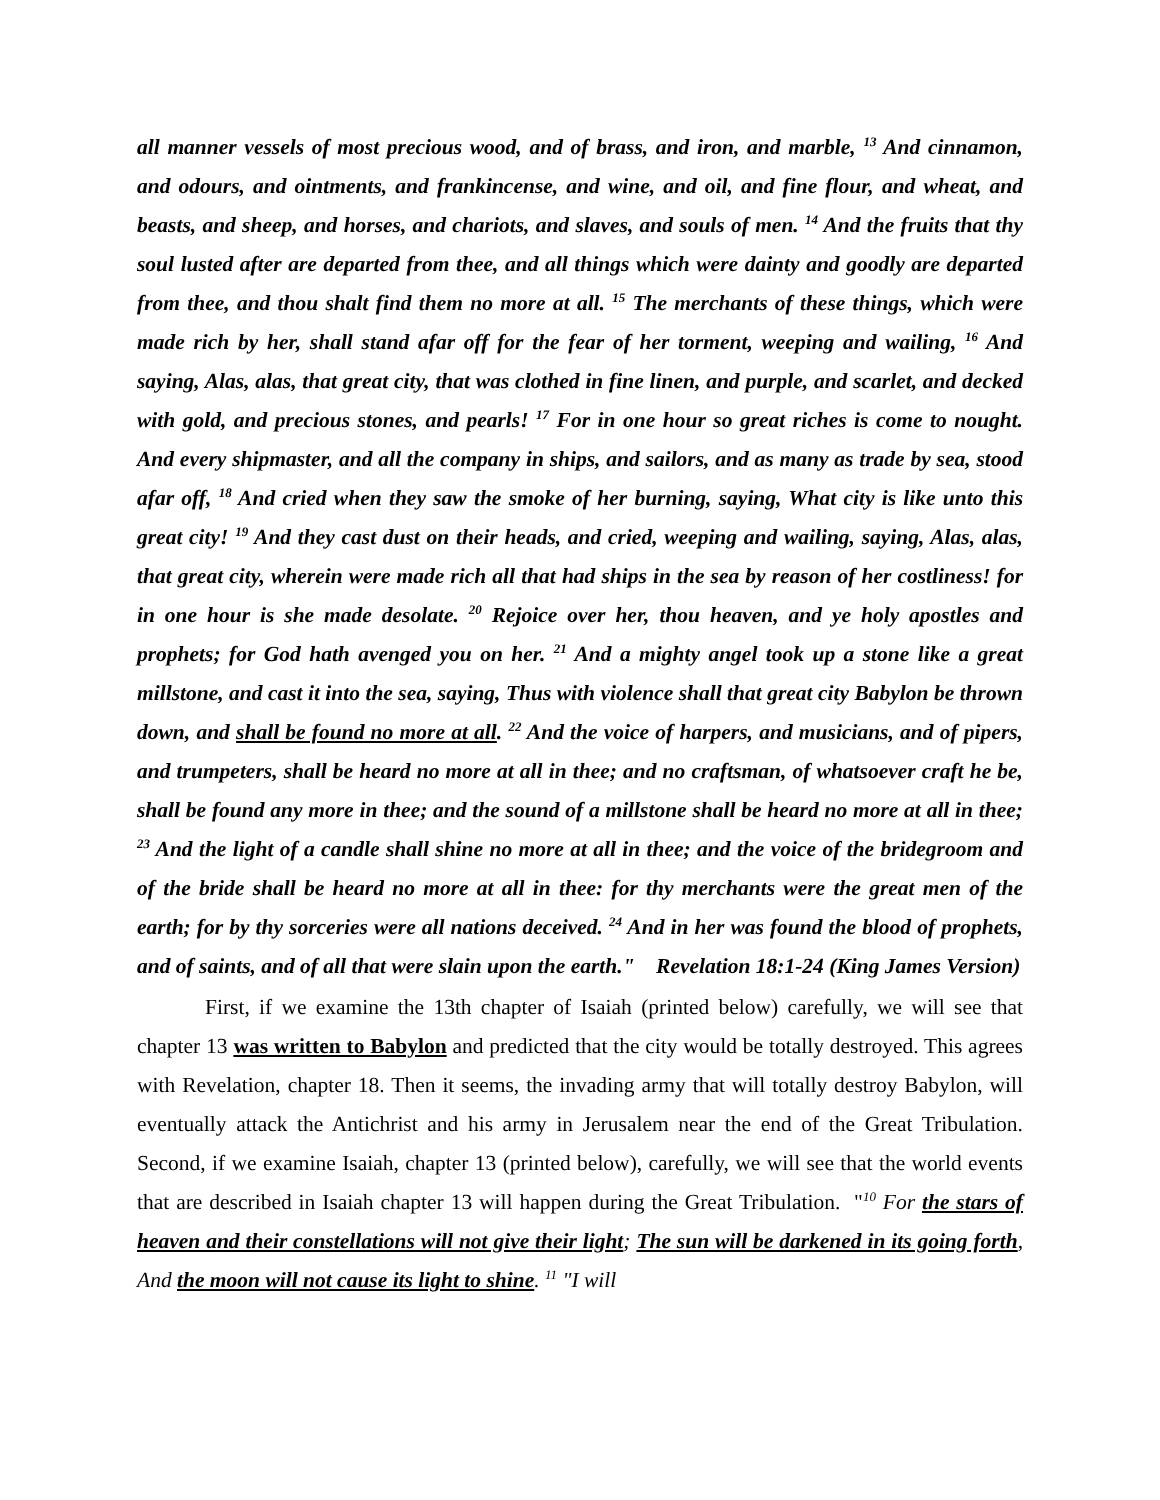all manner vessels of most precious wood, and of brass, and iron, and marble, <sup>13</sup> And cinnamon, and odours, and ointments, and frankincense, and wine, and oil, and fine flour, and wheat, and beasts, and sheep, and horses, and chariots, and slaves, and souls of men. <sup>14</sup> And the fruits that thy soul lusted after are departed from thee, and all things which were dainty and goodly are departed from thee, and thou shalt find them no more at all. <sup>15</sup> The merchants of these things, which were made rich by her, shall stand afar off for the fear of her torment, weeping and wailing, <sup>16</sup> And saying, Alas, alas, that great city, that was clothed in fine linen, and purple, and scarlet, and decked with gold, and precious stones, and pearls! <sup>17</sup> For in one hour so great riches is come to nought. And every shipmaster, and all the company in ships, and sailors, and as many as trade by sea, stood afar off, <sup>18</sup> And cried when they saw the smoke of her burning, saying, What city is like unto this great city! <sup>19</sup> And they cast dust on their heads, and cried, weeping and wailing, saying, Alas, alas, that great city, wherein were made rich all that had ships in the sea by reason of her costliness! for in one hour is she made desolate. <sup>20</sup> Rejoice over her, thou heaven, and ye holy apostles and prophets; for God hath avenged you on her. <sup>21</sup> And a mighty angel took up a stone like a great millstone, and cast it into the sea, saying, Thus with violence shall that great city Babylon be thrown down, and shall be found no more at all. <sup>22</sup> And the voice of harpers, and musicians, and of pipers, and trumpeters, shall be heard no more at all in thee; and no craftsman, of whatsoever craft he be, shall be found any more in thee; and the sound of a millstone shall be heard no more at all in thee; <sup>23</sup> And the light of a candle shall shine no more at all in thee; and the voice of the bridegroom and of the bride shall be heard no more at all in thee: for thy merchants were the great men of the earth; for by thy sorceries were all nations deceived. <sup>24</sup> And in her was found the blood of prophets, and of saints, and of all that were slain upon the earth." Revelation 18:1-24 (King James Version)
First, if we examine the 13th chapter of Isaiah (printed below) carefully, we will see that chapter 13 was written to Babylon and predicted that the city would be totally destroyed. This agrees with Revelation, chapter 18. Then it seems, the invading army that will totally destroy Babylon, will eventually attack the Antichrist and his army in Jerusalem near the end of the Great Tribulation. Second, if we examine Isaiah, chapter 13 (printed below), carefully, we will see that the world events that are described in Isaiah chapter 13 will happen during the Great Tribulation. "<sup>10</sup> For the stars of heaven and their constellations will not give their light; The sun will be darkened in its going forth, And the moon will not cause its light to shine. <sup>11</sup> "I will